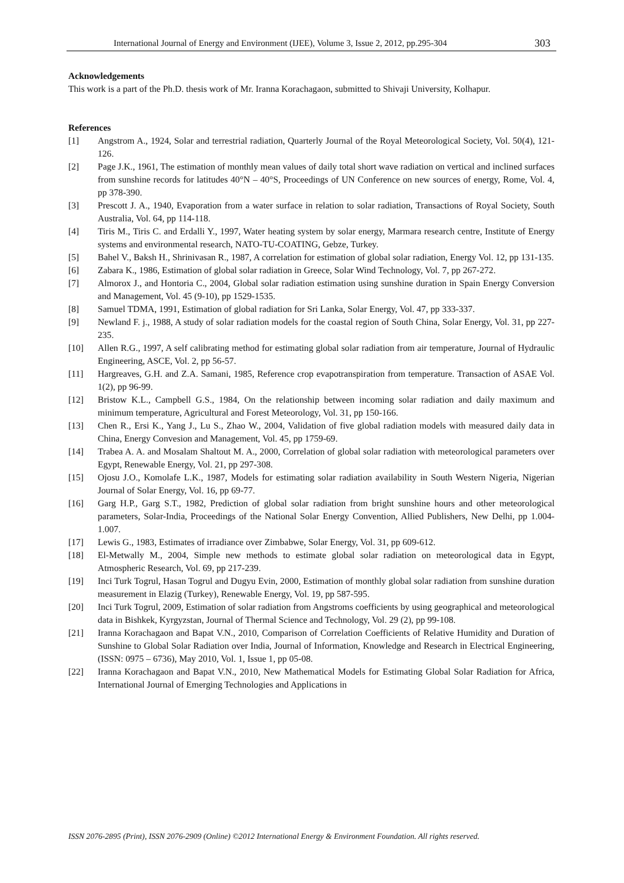International Journal of Energy and Environment (IJEE), Volume 3, Issue 2, 2012, pp.295-304 303
Acknowledgements
This work is a part of the Ph.D. thesis work of Mr. Iranna Korachagaon, submitted to Shivaji University, Kolhapur.
References
[1] Angstrom A., 1924, Solar and terrestrial radiation, Quarterly Journal of the Royal Meteorological Society, Vol. 50(4), 121-126.
[2] Page J.K., 1961, The estimation of monthly mean values of daily total short wave radiation on vertical and inclined surfaces from sunshine records for latitudes 40°N – 40°S, Proceedings of UN Conference on new sources of energy, Rome, Vol. 4, pp 378-390.
[3] Prescott J. A., 1940, Evaporation from a water surface in relation to solar radiation, Transactions of Royal Society, South Australia, Vol. 64, pp 114-118.
[4] Tiris M., Tiris C. and Erdalli Y., 1997, Water heating system by solar energy, Marmara research centre, Institute of Energy systems and environmental research, NATO-TU-COATING, Gebze, Turkey.
[5] Bahel V., Baksh H., Shrinivasan R., 1987, A correlation for estimation of global solar radiation, Energy Vol. 12, pp 131-135.
[6] Zabara K., 1986, Estimation of global solar radiation in Greece, Solar Wind Technology, Vol. 7, pp 267-272.
[7] Almorox J., and Hontoria C., 2004, Global solar radiation estimation using sunshine duration in Spain Energy Conversion and Management, Vol. 45 (9-10), pp 1529-1535.
[8] Samuel TDMA, 1991, Estimation of global radiation for Sri Lanka, Solar Energy, Vol. 47, pp 333-337.
[9] Newland F. j., 1988, A study of solar radiation models for the coastal region of South China, Solar Energy, Vol. 31, pp 227-235.
[10] Allen R.G., 1997, A self calibrating method for estimating global solar radiation from air temperature, Journal of Hydraulic Engineering, ASCE, Vol. 2, pp 56-57.
[11] Hargreaves, G.H. and Z.A. Samani, 1985, Reference crop evapotranspiration from temperature. Transaction of ASAE Vol. 1(2), pp 96-99.
[12] Bristow K.L., Campbell G.S., 1984, On the relationship between incoming solar radiation and daily maximum and minimum temperature, Agricultural and Forest Meteorology, Vol. 31, pp 150-166.
[13] Chen R., Ersi K., Yang J., Lu S., Zhao W., 2004, Validation of five global radiation models with measured daily data in China, Energy Convesion and Management, Vol. 45, pp 1759-69.
[14] Trabea A. A. and Mosalam Shaltout M. A., 2000, Correlation of global solar radiation with meteorological parameters over Egypt, Renewable Energy, Vol. 21, pp 297-308.
[15] Ojosu J.O., Komolafe L.K., 1987, Models for estimating solar radiation availability in South Western Nigeria, Nigerian Journal of Solar Energy, Vol. 16, pp 69-77.
[16] Garg H.P., Garg S.T., 1982, Prediction of global solar radiation from bright sunshine hours and other meteorological parameters, Solar-India, Proceedings of the National Solar Energy Convention, Allied Publishers, New Delhi, pp 1.004-1.007.
[17] Lewis G., 1983, Estimates of irradiance over Zimbabwe, Solar Energy, Vol. 31, pp 609-612.
[18] El-Metwally M., 2004, Simple new methods to estimate global solar radiation on meteorological data in Egypt, Atmospheric Research, Vol. 69, pp 217-239.
[19] Inci Turk Togrul, Hasan Togrul and Dugyu Evin, 2000, Estimation of monthly global solar radiation from sunshine duration measurement in Elazig (Turkey), Renewable Energy, Vol. 19, pp 587-595.
[20] Inci Turk Togrul, 2009, Estimation of solar radiation from Angstroms coefficients by using geographical and meteorological data in Bishkek, Kyrgyzstan, Journal of Thermal Science and Technology, Vol. 29 (2), pp 99-108.
[21] Iranna Korachagaon and Bapat V.N., 2010, Comparison of Correlation Coefficients of Relative Humidity and Duration of Sunshine to Global Solar Radiation over India, Journal of Information, Knowledge and Research in Electrical Engineering, (ISSN: 0975 – 6736), May 2010, Vol. 1, Issue 1, pp 05-08.
[22] Iranna Korachagaon and Bapat V.N., 2010, New Mathematical Models for Estimating Global Solar Radiation for Africa, International Journal of Emerging Technologies and Applications in
ISSN 2076-2895 (Print), ISSN 2076-2909 (Online) ©2012 International Energy & Environment Foundation. All rights reserved.